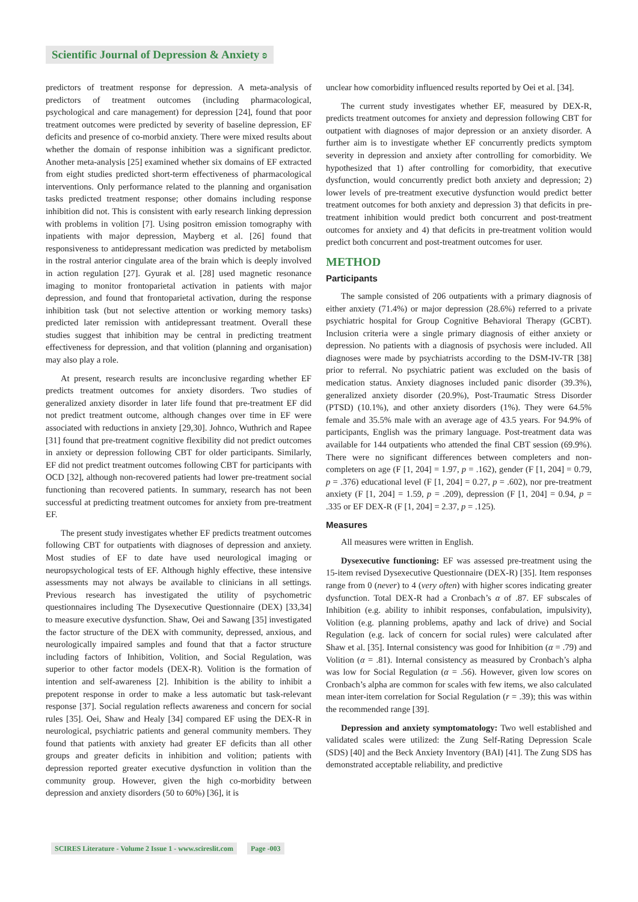Scientific Journal of Depression & Anxiety ʚ
predictors of treatment response for depression. A meta-analysis of predictors of treatment outcomes (including pharmacological, psychological and care management) for depression [24], found that poor treatment outcomes were predicted by severity of baseline depression, EF deficits and presence of co-morbid anxiety. There were mixed results about whether the domain of response inhibition was a significant predictor. Another meta-analysis [25] examined whether six domains of EF extracted from eight studies predicted short-term effectiveness of pharmacological interventions. Only performance related to the planning and organisation tasks predicted treatment response; other domains including response inhibition did not. This is consistent with early research linking depression with problems in volition [7]. Using positron emission tomography with inpatients with major depression, Mayberg et al. [26] found that responsiveness to antidepressant medication was predicted by metabolism in the rostral anterior cingulate area of the brain which is deeply involved in action regulation [27]. Gyurak et al. [28] used magnetic resonance imaging to monitor frontoparietal activation in patients with major depression, and found that frontoparietal activation, during the response inhibition task (but not selective attention or working memory tasks) predicted later remission with antidepressant treatment. Overall these studies suggest that inhibition may be central in predicting treatment effectiveness for depression, and that volition (planning and organisation) may also play a role.
At present, research results are inconclusive regarding whether EF predicts treatment outcomes for anxiety disorders. Two studies of generalized anxiety disorder in later life found that pre-treatment EF did not predict treatment outcome, although changes over time in EF were associated with reductions in anxiety [29,30]. Johnco, Wuthrich and Rapee [31] found that pre-treatment cognitive flexibility did not predict outcomes in anxiety or depression following CBT for older participants. Similarly, EF did not predict treatment outcomes following CBT for participants with OCD [32], although non-recovered patients had lower pre-treatment social functioning than recovered patients. In summary, research has not been successful at predicting treatment outcomes for anxiety from pre-treatment EF.
The present study investigates whether EF predicts treatment outcomes following CBT for outpatients with diagnoses of depression and anxiety. Most studies of EF to date have used neurological imaging or neuropsychological tests of EF. Although highly effective, these intensive assessments may not always be available to clinicians in all settings. Previous research has investigated the utility of psychometric questionnaires including The Dysexecutive Questionnaire (DEX) [33,34] to measure executive dysfunction. Shaw, Oei and Sawang [35] investigated the factor structure of the DEX with community, depressed, anxious, and neurologically impaired samples and found that that a factor structure including factors of Inhibition, Volition, and Social Regulation, was superior to other factor models (DEX-R). Volition is the formation of intention and self-awareness [2]. Inhibition is the ability to inhibit a prepotent response in order to make a less automatic but task-relevant response [37]. Social regulation reflects awareness and concern for social rules [35]. Oei, Shaw and Healy [34] compared EF using the DEX-R in neurological, psychiatric patients and general community members. They found that patients with anxiety had greater EF deficits than all other groups and greater deficits in inhibition and volition; patients with depression reported greater executive dysfunction in volition than the community group. However, given the high co-morbidity between depression and anxiety disorders (50 to 60%) [36], it is
unclear how comorbidity influenced results reported by Oei et al. [34].
The current study investigates whether EF, measured by DEX-R, predicts treatment outcomes for anxiety and depression following CBT for outpatient with diagnoses of major depression or an anxiety disorder. A further aim is to investigate whether EF concurrently predicts symptom severity in depression and anxiety after controlling for comorbidity. We hypothesized that 1) after controlling for comorbidity, that executive dysfunction, would concurrently predict both anxiety and depression; 2) lower levels of pre-treatment executive dysfunction would predict better treatment outcomes for both anxiety and depression 3) that deficits in pre-treatment inhibition would predict both concurrent and post-treatment outcomes for anxiety and 4) that deficits in pre-treatment volition would predict both concurrent and post-treatment outcomes for user.
METHOD
Participants
The sample consisted of 206 outpatients with a primary diagnosis of either anxiety (71.4%) or major depression (28.6%) referred to a private psychiatric hospital for Group Cognitive Behavioral Therapy (GCBT). Inclusion criteria were a single primary diagnosis of either anxiety or depression. No patients with a diagnosis of psychosis were included. All diagnoses were made by psychiatrists according to the DSM-IV-TR [38] prior to referral. No psychiatric patient was excluded on the basis of medication status. Anxiety diagnoses included panic disorder (39.3%), generalized anxiety disorder (20.9%), Post-Traumatic Stress Disorder (PTSD) (10.1%), and other anxiety disorders (1%). They were 64.5% female and 35.5% male with an average age of 43.5 years. For 94.9% of participants, English was the primary language. Post-treatment data was available for 144 outpatients who attended the final CBT session (69.9%). There were no significant differences between completers and non-completers on age (F [1, 204] = 1.97, p = .162), gender (F [1, 204] = 0.79, p = .376) educational level (F [1, 204] = 0.27, p = .602), nor pre-treatment anxiety (F [1, 204] = 1.59, p = .209), depression (F [1, 204] = 0.94, p = .335 or EF DEX-R (F [1, 204] = 2.37, p = .125).
Measures
All measures were written in English.
Dysexecutive functioning: EF was assessed pre-treatment using the 15-item revised Dysexecutive Questionnaire (DEX-R) [35]. Item responses range from 0 (never) to 4 (very often) with higher scores indicating greater dysfunction. Total DEX-R had a Cronbach’s α of .87. EF subscales of Inhibition (e.g. ability to inhibit responses, confabulation, impulsivity), Volition (e.g. planning problems, apathy and lack of drive) and Social Regulation (e.g. lack of concern for social rules) were calculated after Shaw et al. [35]. Internal consistency was good for Inhibition (α = .79) and Volition (α = .81). Internal consistency as measured by Cronbach’s alpha was low for Social Regulation (α = .56). However, given low scores on Cronbach’s alpha are common for scales with few items, we also calculated mean inter-item correlation for Social Regulation (r = .39); this was within the recommended range [39].
Depression and anxiety symptomatology: Two well established and validated scales were utilized: the Zung Self-Rating Depression Scale (SDS) [40] and the Beck Anxiety Inventory (BAI) [41]. The Zung SDS has demonstrated acceptable reliability, and predictive
SCIRES Literature - Volume 2 Issue 1 - www.scireslit.com Page -003